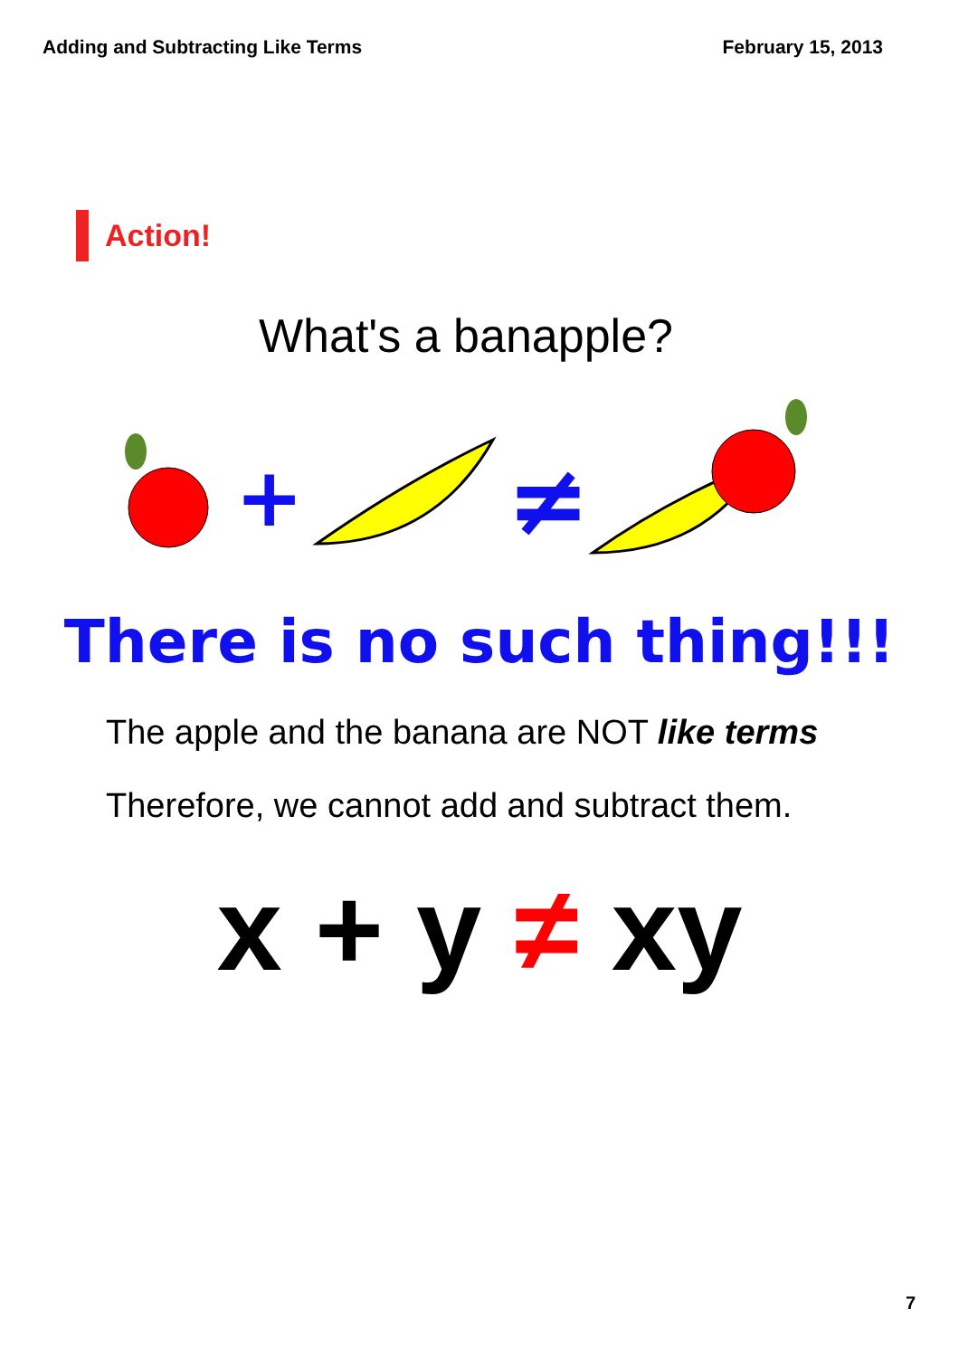Adding and Subtracting Like Terms February 15, 2013
Action!
What's a banapple?
+
≠
There is no such thing!!!
The apple and the banana are NOT like terms
Therefore, we cannot add and subtract them.
x + y ≠ xy
7